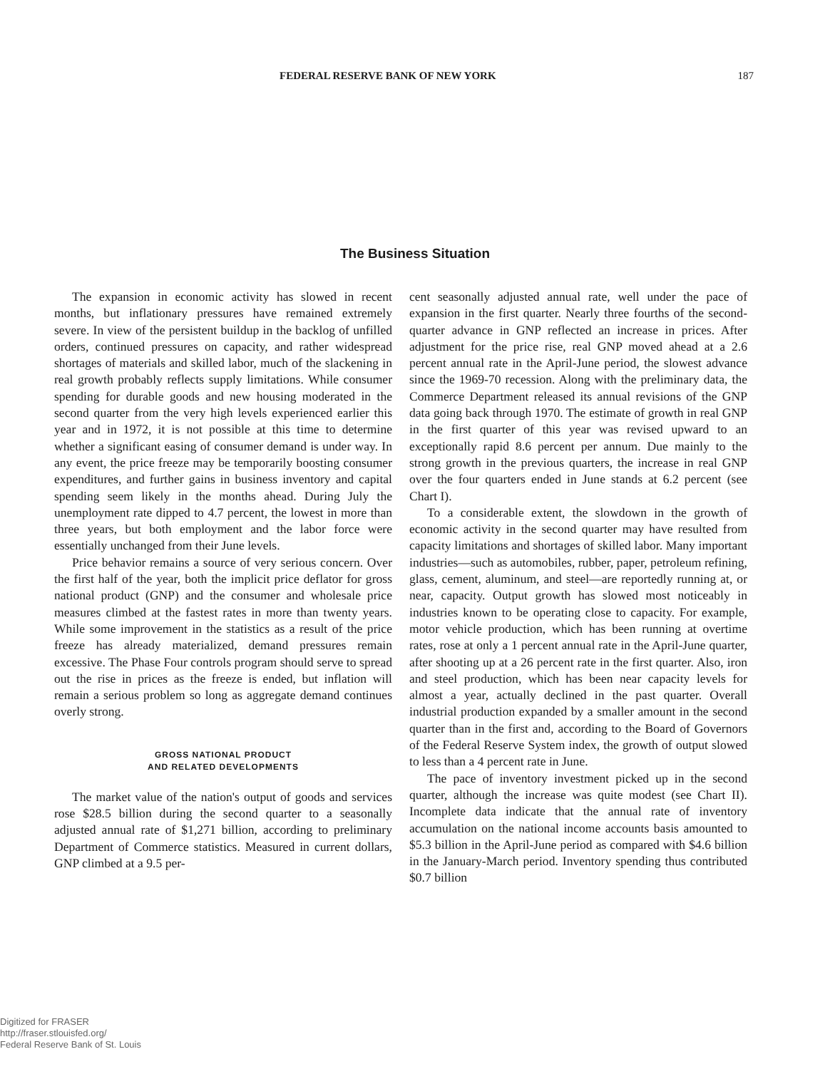FEDERAL RESERVE BANK OF NEW YORK 187
The Business Situation
The expansion in economic activity has slowed in recent months, but inflationary pressures have remained extremely severe. In view of the persistent buildup in the backlog of unfilled orders, continued pressures on capacity, and rather widespread shortages of materials and skilled labor, much of the slackening in real growth probably reflects supply limitations. While consumer spending for durable goods and new housing moderated in the second quarter from the very high levels experienced earlier this year and in 1972, it is not possible at this time to determine whether a significant easing of consumer demand is under way. In any event, the price freeze may be temporarily boosting consumer expenditures, and further gains in business inventory and capital spending seem likely in the months ahead. During July the unemployment rate dipped to 4.7 percent, the lowest in more than three years, but both employment and the labor force were essentially unchanged from their June levels.
Price behavior remains a source of very serious concern. Over the first half of the year, both the implicit price deflator for gross national product (GNP) and the consumer and wholesale price measures climbed at the fastest rates in more than twenty years. While some improvement in the statistics as a result of the price freeze has already materialized, demand pressures remain excessive. The Phase Four controls program should serve to spread out the rise in prices as the freeze is ended, but inflation will remain a serious problem so long as aggregate demand continues overly strong.
GROSS NATIONAL PRODUCT
AND RELATED DEVELOPMENTS
The market value of the nation's output of goods and services rose $28.5 billion during the second quarter to a seasonally adjusted annual rate of $1,271 billion, according to preliminary Department of Commerce statistics. Measured in current dollars, GNP climbed at a 9.5 per-
cent seasonally adjusted annual rate, well under the pace of expansion in the first quarter. Nearly three fourths of the second-quarter advance in GNP reflected an increase in prices. After adjustment for the price rise, real GNP moved ahead at a 2.6 percent annual rate in the April-June period, the slowest advance since the 1969-70 recession. Along with the preliminary data, the Commerce Department released its annual revisions of the GNP data going back through 1970. The estimate of growth in real GNP in the first quarter of this year was revised upward to an exceptionally rapid 8.6 percent per annum. Due mainly to the strong growth in the previous quarters, the increase in real GNP over the four quarters ended in June stands at 6.2 percent (see Chart I).
To a considerable extent, the slowdown in the growth of economic activity in the second quarter may have resulted from capacity limitations and shortages of skilled labor. Many important industries—such as automobiles, rubber, paper, petroleum refining, glass, cement, aluminum, and steel—are reportedly running at, or near, capacity. Output growth has slowed most noticeably in industries known to be operating close to capacity. For example, motor vehicle production, which has been running at overtime rates, rose at only a 1 percent annual rate in the April-June quarter, after shooting up at a 26 percent rate in the first quarter. Also, iron and steel production, which has been near capacity levels for almost a year, actually declined in the past quarter. Overall industrial production expanded by a smaller amount in the second quarter than in the first and, according to the Board of Governors of the Federal Reserve System index, the growth of output slowed to less than a 4 percent rate in June.
The pace of inventory investment picked up in the second quarter, although the increase was quite modest (see Chart II). Incomplete data indicate that the annual rate of inventory accumulation on the national income accounts basis amounted to $5.3 billion in the April-June period as compared with $4.6 billion in the January-March period. Inventory spending thus contributed $0.7 billion
Digitized for FRASER
http://fraser.stlouisfed.org/
Federal Reserve Bank of St. Louis